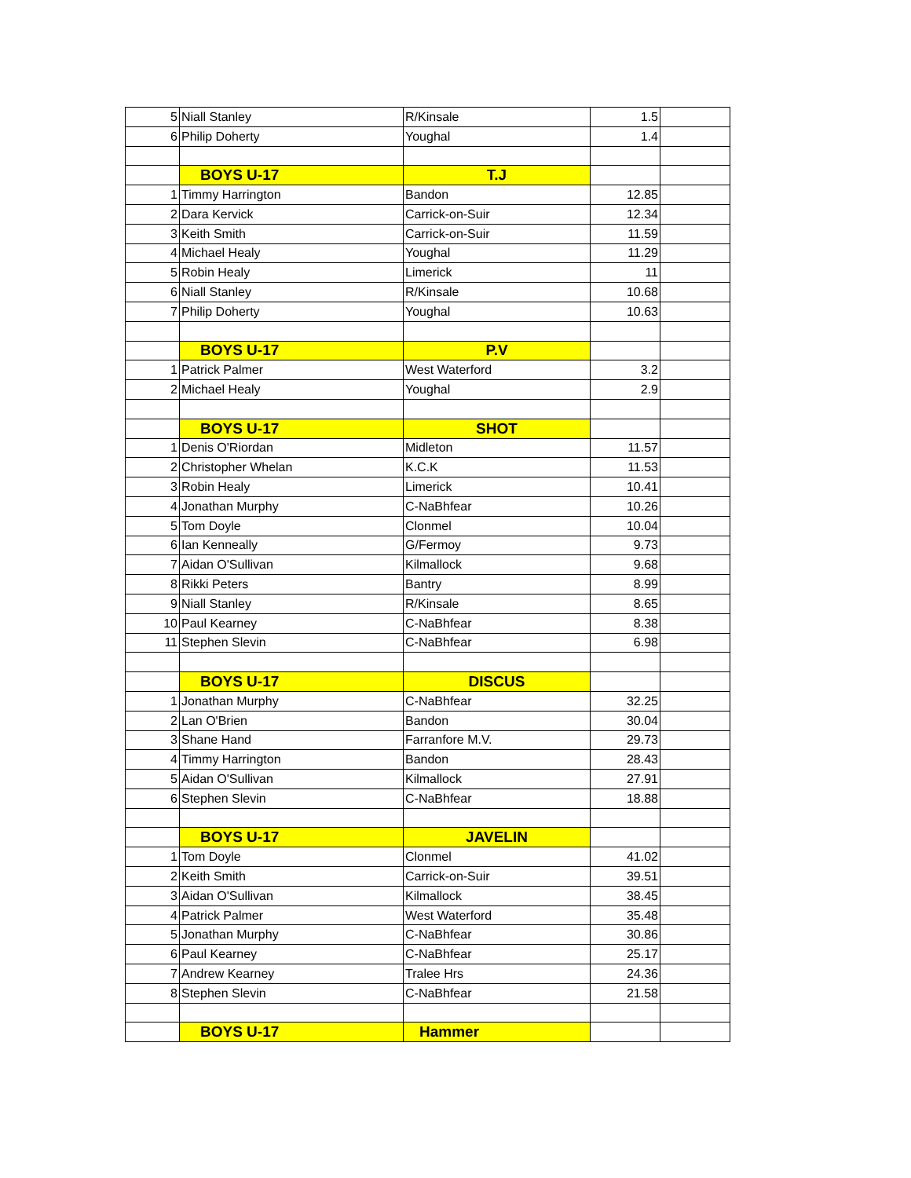| 5 | Niall Stanley | R/Kinsale | 1.5 | |
| 6 | Philip Doherty | Youghal | 1.4 | |
| | BOYS U-17 | T.J | | |
| 1 | Timmy Harrington | Bandon | 12.85 | |
| 2 | Dara Kervick | Carrick-on-Suir | 12.34 | |
| 3 | Keith Smith | Carrick-on-Suir | 11.59 | |
| 4 | Michael Healy | Youghal | 11.29 | |
| 5 | Robin Healy | Limerick | 11 | |
| 6 | Niall Stanley | R/Kinsale | 10.68 | |
| 7 | Philip Doherty | Youghal | 10.63 | |
| | BOYS U-17 | P.V | | |
| 1 | Patrick Palmer | West Waterford | 3.2 | |
| 2 | Michael Healy | Youghal | 2.9 | |
| | BOYS U-17 | SHOT | | |
| 1 | Denis O'Riordan | Midleton | 11.57 | |
| 2 | Christopher Whelan | K.C.K | 11.53 | |
| 3 | Robin Healy | Limerick | 10.41 | |
| 4 | Jonathan Murphy | C-NaBhfear | 10.26 | |
| 5 | Tom Doyle | Clonmel | 10.04 | |
| 6 | Ian Kenneally | G/Fermoy | 9.73 | |
| 7 | Aidan O'Sullivan | Kilmallock | 9.68 | |
| 8 | Rikki Peters | Bantry | 8.99 | |
| 9 | Niall Stanley | R/Kinsale | 8.65 | |
| 10 | Paul Kearney | C-NaBhfear | 8.38 | |
| 11 | Stephen Slevin | C-NaBhfear | 6.98 | |
| | BOYS U-17 | DISCUS | | |
| 1 | Jonathan Murphy | C-NaBhfear | 32.25 | |
| 2 | Lan O'Brien | Bandon | 30.04 | |
| 3 | Shane Hand | Farranfore M.V. | 29.73 | |
| 4 | Timmy Harrington | Bandon | 28.43 | |
| 5 | Aidan O'Sullivan | Kilmallock | 27.91 | |
| 6 | Stephen Slevin | C-NaBhfear | 18.88 | |
| | BOYS U-17 | JAVELIN | | |
| 1 | Tom Doyle | Clonmel | 41.02 | |
| 2 | Keith Smith | Carrick-on-Suir | 39.51 | |
| 3 | Aidan O'Sullivan | Kilmallock | 38.45 | |
| 4 | Patrick Palmer | West Waterford | 35.48 | |
| 5 | Jonathan Murphy | C-NaBhfear | 30.86 | |
| 6 | Paul Kearney | C-NaBhfear | 25.17 | |
| 7 | Andrew Kearney | Tralee Hrs | 24.36 | |
| 8 | Stephen Slevin | C-NaBhfear | 21.58 | |
| | BOYS U-17 | Hammer | | |